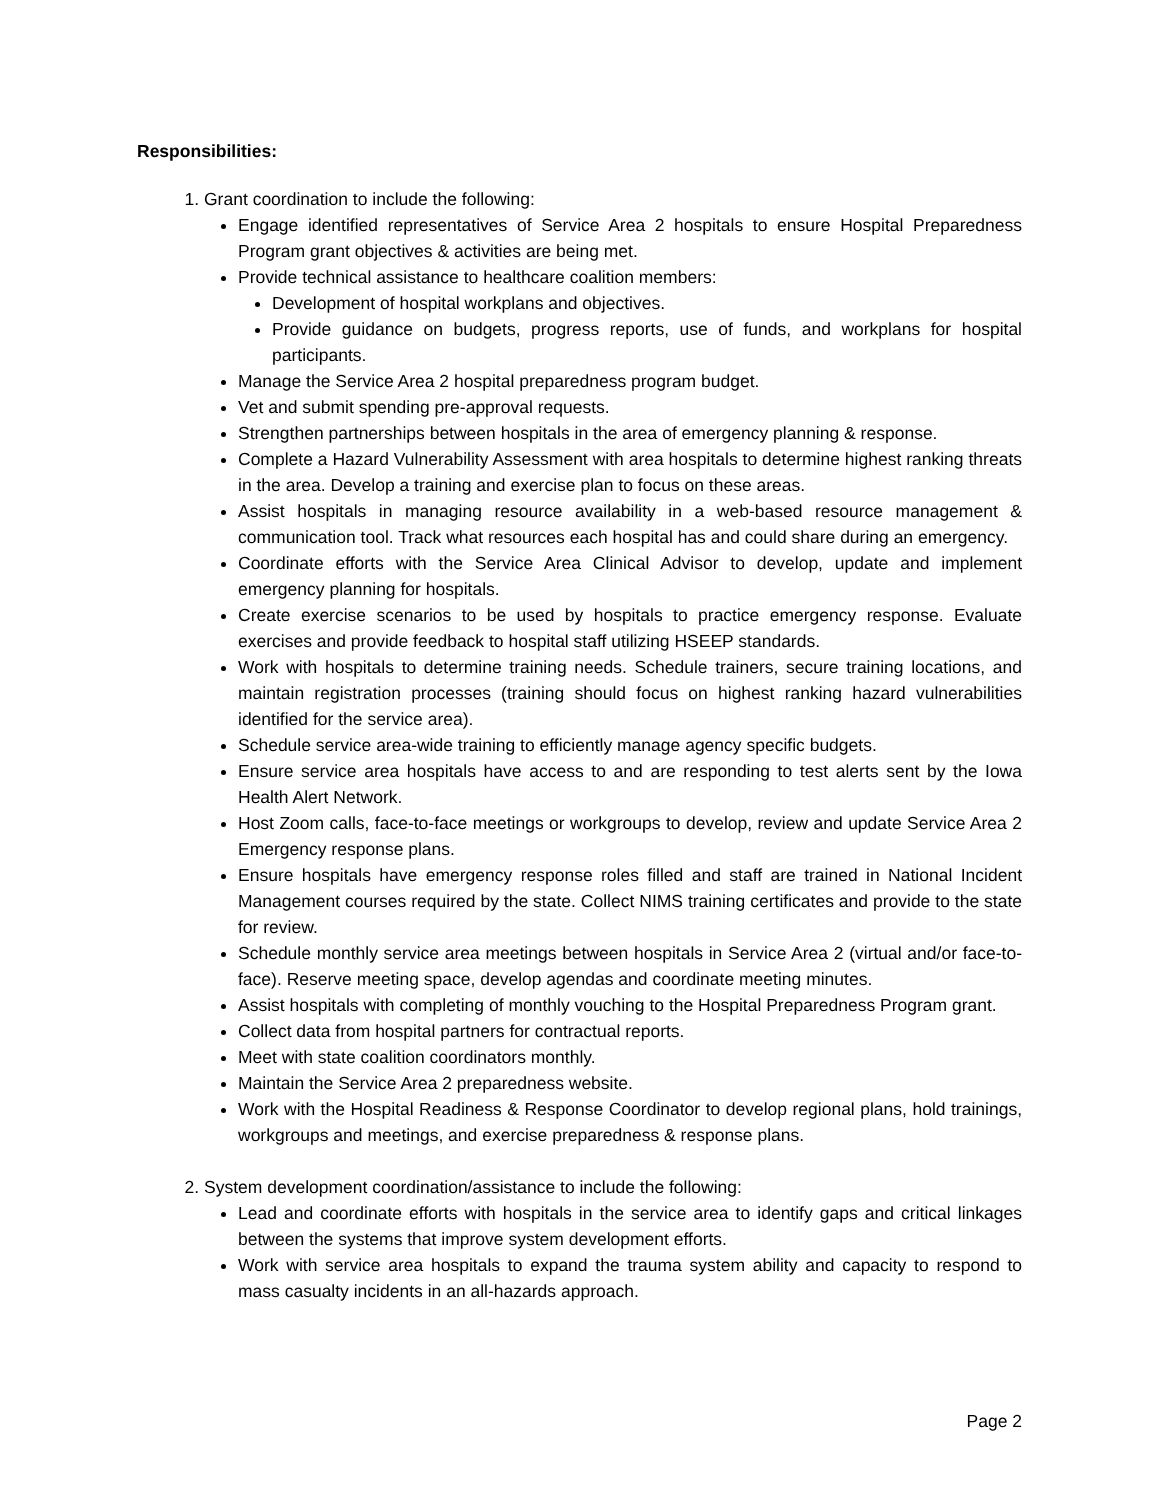Responsibilities:
1. Grant coordination to include the following:
Engage identified representatives of Service Area 2 hospitals to ensure Hospital Preparedness Program grant objectives & activities are being met.
Provide technical assistance to healthcare coalition members:
Development of hospital workplans and objectives.
Provide guidance on budgets, progress reports, use of funds, and workplans for hospital participants.
Manage the Service Area 2 hospital preparedness program budget.
Vet and submit spending pre-approval requests.
Strengthen partnerships between hospitals in the area of emergency planning & response.
Complete a Hazard Vulnerability Assessment with area hospitals to determine highest ranking threats in the area. Develop a training and exercise plan to focus on these areas.
Assist hospitals in managing resource availability in a web-based resource management & communication tool. Track what resources each hospital has and could share during an emergency.
Coordinate efforts with the Service Area Clinical Advisor to develop, update and implement emergency planning for hospitals.
Create exercise scenarios to be used by hospitals to practice emergency response. Evaluate exercises and provide feedback to hospital staff utilizing HSEEP standards.
Work with hospitals to determine training needs. Schedule trainers, secure training locations, and maintain registration processes (training should focus on highest ranking hazard vulnerabilities identified for the service area).
Schedule service area-wide training to efficiently manage agency specific budgets.
Ensure service area hospitals have access to and are responding to test alerts sent by the Iowa Health Alert Network.
Host Zoom calls, face-to-face meetings or workgroups to develop, review and update Service Area 2 Emergency response plans.
Ensure hospitals have emergency response roles filled and staff are trained in National Incident Management courses required by the state. Collect NIMS training certificates and provide to the state for review.
Schedule monthly service area meetings between hospitals in Service Area 2 (virtual and/or face-to-face). Reserve meeting space, develop agendas and coordinate meeting minutes.
Assist hospitals with completing of monthly vouching to the Hospital Preparedness Program grant.
Collect data from hospital partners for contractual reports.
Meet with state coalition coordinators monthly.
Maintain the Service Area 2 preparedness website.
Work with the Hospital Readiness & Response Coordinator to develop regional plans, hold trainings, workgroups and meetings, and exercise preparedness & response plans.
2. System development coordination/assistance to include the following:
Lead and coordinate efforts with hospitals in the service area to identify gaps and critical linkages between the systems that improve system development efforts.
Work with service area hospitals to expand the trauma system ability and capacity to respond to mass casualty incidents in an all-hazards approach.
Page 2